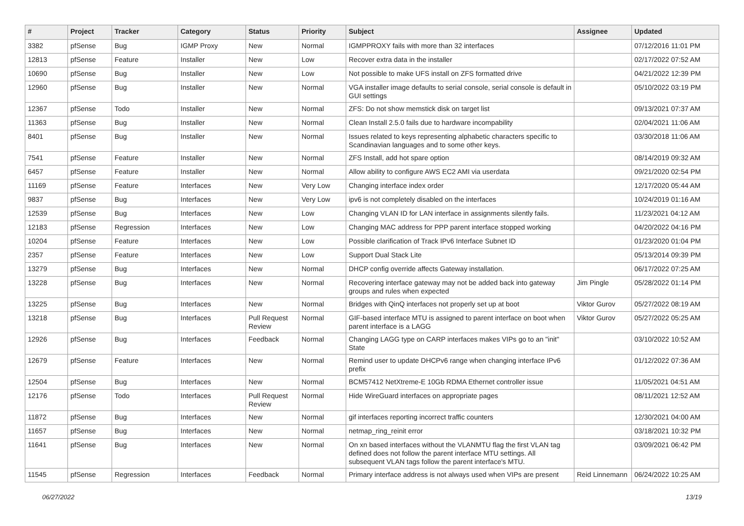| # | Project | Tracker | Category | Status | Priority | Subject | Assignee | Updated |
| --- | --- | --- | --- | --- | --- | --- | --- | --- |
| 3382 | pfSense | Bug | IGMP Proxy | New | Normal | IGMPPROXY fails with more than 32 interfaces | | 07/12/2016 11:01 PM |
| 12813 | pfSense | Feature | Installer | New | Low | Recover extra data in the installer | | 02/17/2022 07:52 AM |
| 10690 | pfSense | Bug | Installer | New | Low | Not possible to make UFS install on ZFS formatted drive | | 04/21/2022 12:39 PM |
| 12960 | pfSense | Bug | Installer | New | Normal | VGA installer image defaults to serial console, serial console is default in GUI settings | | 05/10/2022 03:19 PM |
| 12367 | pfSense | Todo | Installer | New | Normal | ZFS: Do not show memstick disk on target list | | 09/13/2021 07:37 AM |
| 11363 | pfSense | Bug | Installer | New | Normal | Clean Install 2.5.0 fails due to hardware incompability | | 02/04/2021 11:06 AM |
| 8401 | pfSense | Bug | Installer | New | Normal | Issues related to keys representing alphabetic characters specific to Scandinavian languages and to some other keys. | | 03/30/2018 11:06 AM |
| 7541 | pfSense | Feature | Installer | New | Normal | ZFS Install, add hot spare option | | 08/14/2019 09:32 AM |
| 6457 | pfSense | Feature | Installer | New | Normal | Allow ability to configure AWS EC2 AMI via userdata | | 09/21/2020 02:54 PM |
| 11169 | pfSense | Feature | Interfaces | New | Very Low | Changing interface index order | | 12/17/2020 05:44 AM |
| 9837 | pfSense | Bug | Interfaces | New | Very Low | ipv6 is not completely disabled on the interfaces | | 10/24/2019 01:16 AM |
| 12539 | pfSense | Bug | Interfaces | New | Low | Changing VLAN ID for LAN interface in assignments silently fails. | | 11/23/2021 04:12 AM |
| 12183 | pfSense | Regression | Interfaces | New | Low | Changing MAC address for PPP parent interface stopped working | | 04/20/2022 04:16 PM |
| 10204 | pfSense | Feature | Interfaces | New | Low | Possible clarification of Track IPv6 Interface Subnet ID | | 01/23/2020 01:04 PM |
| 2357 | pfSense | Feature | Interfaces | New | Low | Support Dual Stack Lite | | 05/13/2014 09:39 PM |
| 13279 | pfSense | Bug | Interfaces | New | Normal | DHCP config override affects Gateway installation. | | 06/17/2022 07:25 AM |
| 13228 | pfSense | Bug | Interfaces | New | Normal | Recovering interface gateway may not be added back into gateway groups and rules when expected | Jim Pingle | 05/28/2022 01:14 PM |
| 13225 | pfSense | Bug | Interfaces | New | Normal | Bridges with QinQ interfaces not properly set up at boot | Viktor Gurov | 05/27/2022 08:19 AM |
| 13218 | pfSense | Bug | Interfaces | Pull Request Review | Normal | GIF-based interface MTU is assigned to parent interface on boot when parent interface is a LAGG | Viktor Gurov | 05/27/2022 05:25 AM |
| 12926 | pfSense | Bug | Interfaces | Feedback | Normal | Changing LAGG type on CARP interfaces makes VIPs go to an "init" State | | 03/10/2022 10:52 AM |
| 12679 | pfSense | Feature | Interfaces | New | Normal | Remind user to update DHCPv6 range when changing interface IPv6 prefix | | 01/12/2022 07:36 AM |
| 12504 | pfSense | Bug | Interfaces | New | Normal | BCM57412 NetXtreme-E 10Gb RDMA Ethernet controller issue | | 11/05/2021 04:51 AM |
| 12176 | pfSense | Todo | Interfaces | Pull Request Review | Normal | Hide WireGuard interfaces on appropriate pages | | 08/11/2021 12:52 AM |
| 11872 | pfSense | Bug | Interfaces | New | Normal | gif interfaces reporting incorrect traffic counters | | 12/30/2021 04:00 AM |
| 11657 | pfSense | Bug | Interfaces | New | Normal | netmap_ring_reinit error | | 03/18/2021 10:32 PM |
| 11641 | pfSense | Bug | Interfaces | New | Normal | On xn based interfaces without the VLANMTU flag the first VLAN tag defined does not follow the parent interface MTU settings. All subsequent VLAN tags follow the parent interface's MTU. | | 03/09/2021 06:42 PM |
| 11545 | pfSense | Regression | Interfaces | Feedback | Normal | Primary interface address is not always used when VIPs are present | Reid Linnemann | 06/24/2022 10:25 AM |
06/27/2022 13/19